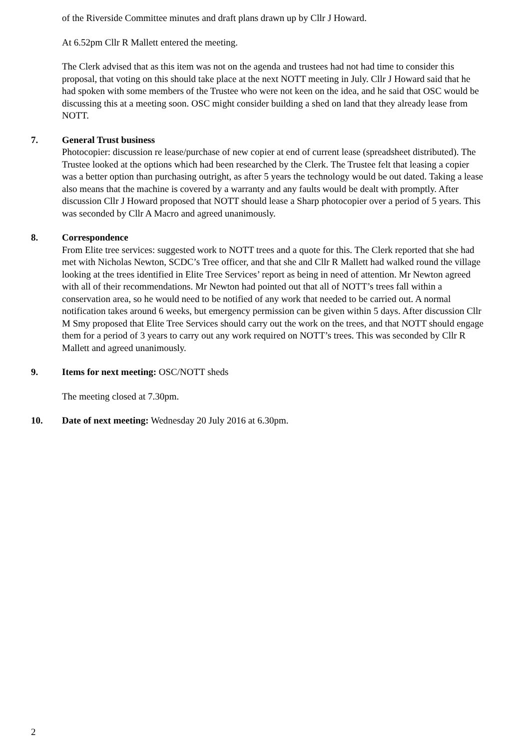of the Riverside Committee minutes and draft plans drawn up by Cllr J Howard.
At 6.52pm Cllr R Mallett entered the meeting.
The Clerk advised that as this item was not on the agenda and trustees had not had time to consider this proposal, that voting on this should take place at the next NOTT meeting in July. Cllr J Howard said that he had spoken with some members of the Trustee who were not keen on the idea, and he said that OSC would be discussing this at a meeting soon. OSC might consider building a shed on land that they already lease from NOTT.
7. General Trust business
Photocopier: discussion re lease/purchase of new copier at end of current lease (spreadsheet distributed). The Trustee looked at the options which had been researched by the Clerk. The Trustee felt that leasing a copier was a better option than purchasing outright, as after 5 years the technology would be out dated. Taking a lease also means that the machine is covered by a warranty and any faults would be dealt with promptly. After discussion Cllr J Howard proposed that NOTT should lease a Sharp photocopier over a period of 5 years. This was seconded by Cllr A Macro and agreed unanimously.
8. Correspondence
From Elite tree services: suggested work to NOTT trees and a quote for this. The Clerk reported that she had met with Nicholas Newton, SCDC’s Tree officer, and that she and Cllr R Mallett had walked round the village looking at the trees identified in Elite Tree Services’ report as being in need of attention. Mr Newton agreed with all of their recommendations. Mr Newton had pointed out that all of NOTT’s trees fall within a conservation area, so he would need to be notified of any work that needed to be carried out. A normal notification takes around 6 weeks, but emergency permission can be given within 5 days. After discussion Cllr M Smy proposed that Elite Tree Services should carry out the work on the trees, and that NOTT should engage them for a period of 3 years to carry out any work required on NOTT’s trees. This was seconded by Cllr R Mallett and agreed unanimously.
9. Items for next meeting: OSC/NOTT sheds
The meeting closed at 7.30pm.
10. Date of next meeting: Wednesday 20 July 2016 at 6.30pm.
2